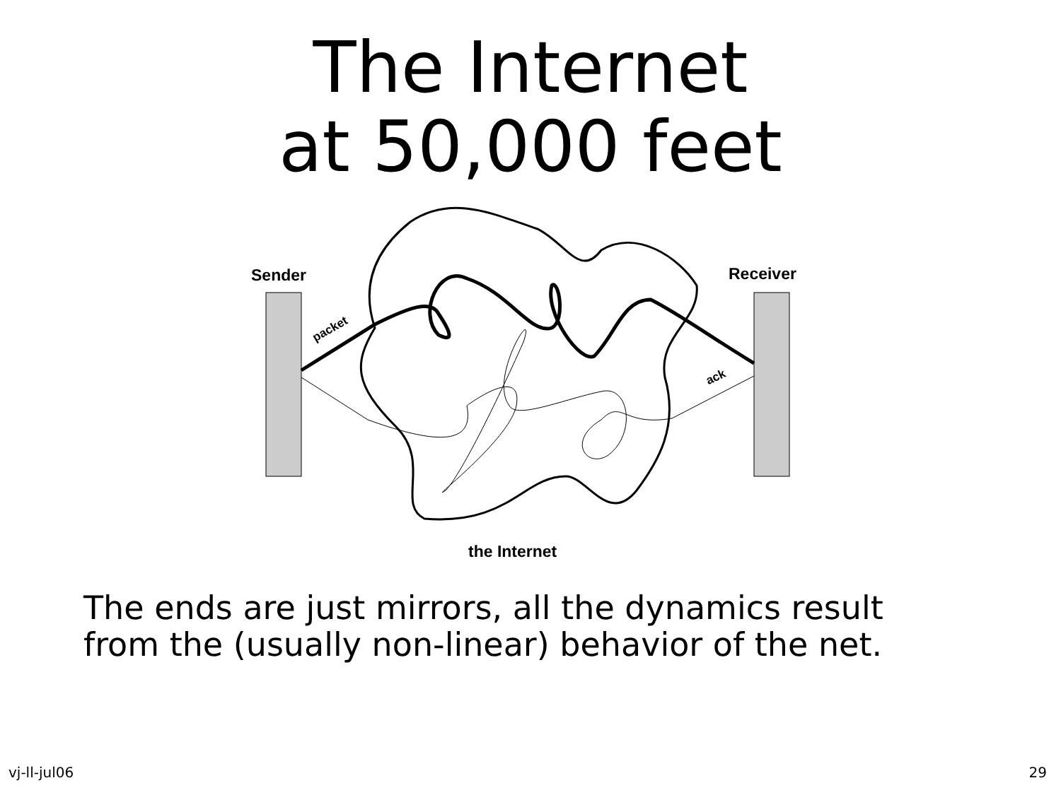The Internet
at 50,000 feet
Sender Receiver
packet
ack
the Internet
The ends are just mirrors, all the dynamics result
from the (usually non-linear) behavior of the net.
vj-ll-jul06 29